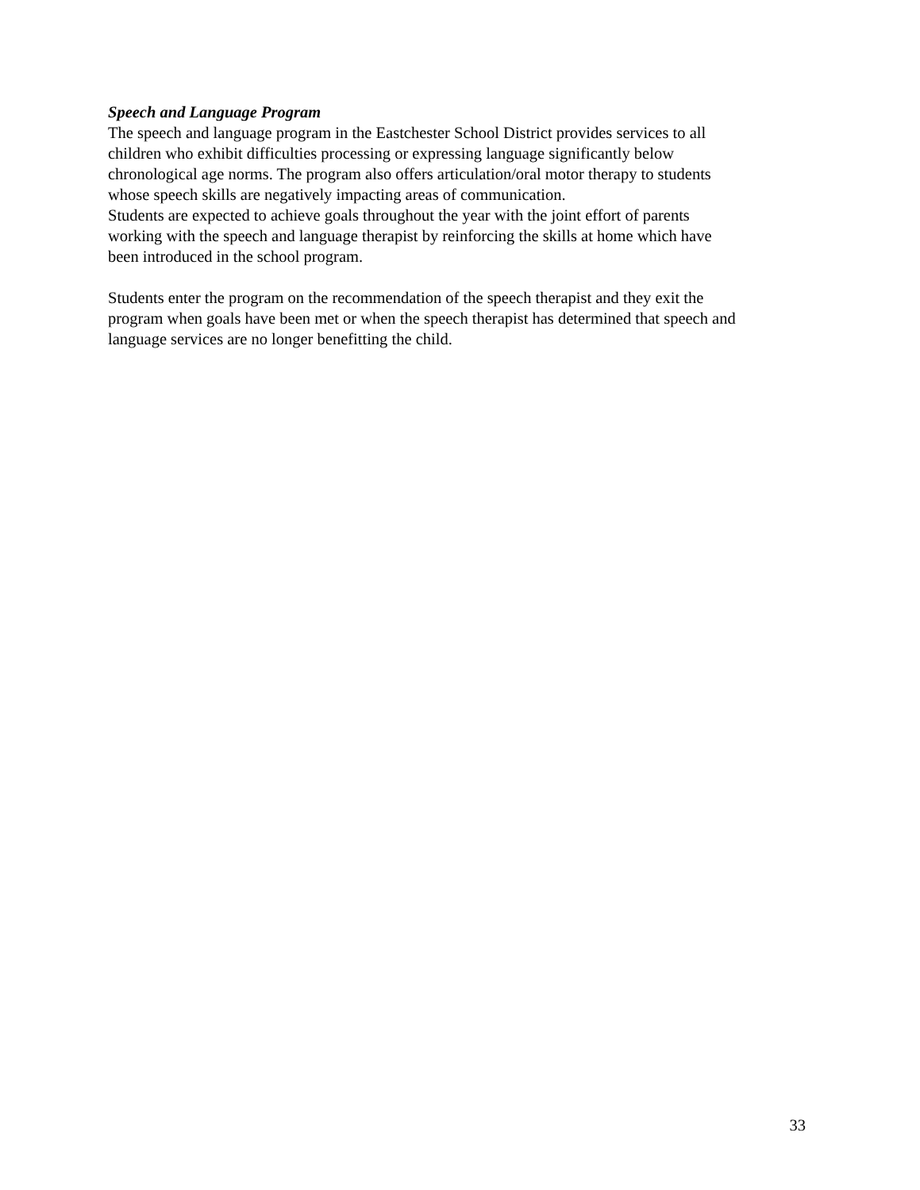Speech and Language Program
The speech and language program in the Eastchester School District provides services to all
children who exhibit difficulties processing or expressing language significantly below
chronological age norms. The program also offers articulation/oral motor therapy to students
whose speech skills are negatively impacting areas of communication.
Students are expected to achieve goals throughout the year with the joint effort of parents
working with the speech and language therapist by reinforcing the skills at home which have
been introduced in the school program.
Students enter the program on the recommendation of the speech therapist and they exit the
program when goals have been met or when the speech therapist has determined that speech and
language services are no longer benefitting the child.
33